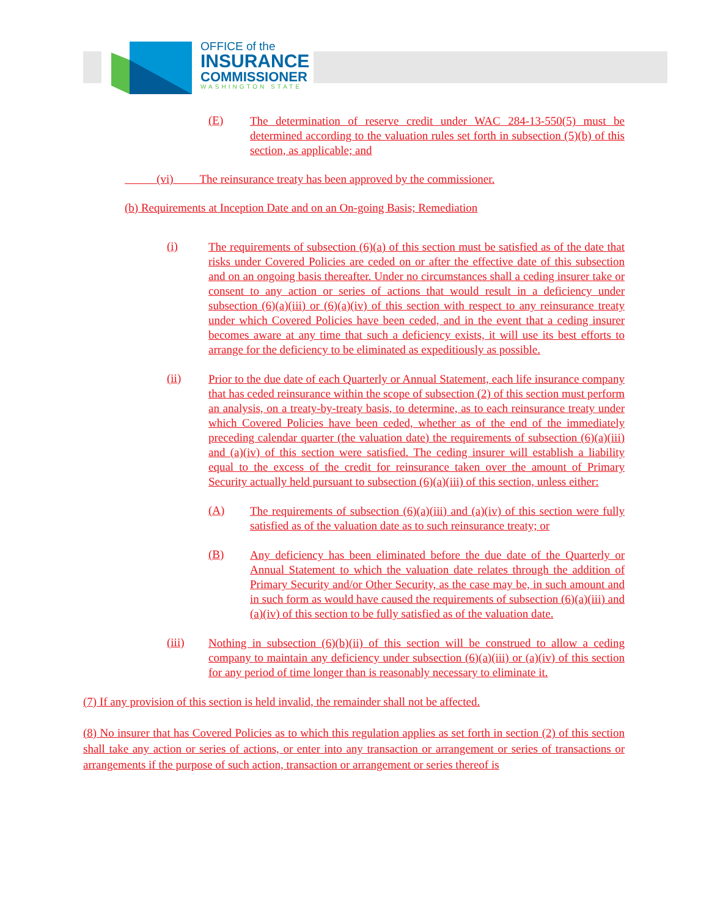OFFICE of the
INSURANCE
COMMISSIONER
WASHINGTON STATE
(E)
The determination of reserve credit under WAC 284-13-550(5) must be determined according to the valuation rules set forth in subsection (5)(b) of this section, as applicable; and
(vi) The reinsurance treaty has been approved by the commissioner.
(b) Requirements at Inception Date and on an On-going Basis; Remediation
(i)
The requirements of subsection (6)(a) of this section must be satisfied as of the date that risks under Covered Policies are ceded on or after the effective date of this subsection and on an ongoing basis thereafter. Under no circumstances shall a ceding insurer take or consent to any action or series of actions that would result in a deficiency under subsection (6)(a)(iii) or (6)(a)(iv) of this section with respect to any reinsurance treaty under which Covered Policies have been ceded, and in the event that a ceding insurer becomes aware at any time that such a deficiency exists, it will use its best efforts to arrange for the deficiency to be eliminated as expeditiously as possible.
(ii)
Prior to the due date of each Quarterly or Annual Statement, each life insurance company that has ceded reinsurance within the scope of subsection (2) of this section must perform an analysis, on a treaty-by-treaty basis, to determine, as to each reinsurance treaty under which Covered Policies have been ceded, whether as of the end of the immediately preceding calendar quarter (the valuation date) the requirements of subsection (6)(a)(iii) and (a)(iv) of this section were satisfied. The ceding insurer will establish a liability equal to the excess of the credit for reinsurance taken over the amount of Primary Security actually held pursuant to subsection (6)(a)(iii) of this section, unless either:
(A)
The requirements of subsection (6)(a)(iii) and (a)(iv) of this section were fully satisfied as of the valuation date as to such reinsurance treaty; or
(B)
Any deficiency has been eliminated before the due date of the Quarterly or Annual Statement to which the valuation date relates through the addition of Primary Security and/or Other Security, as the case may be, in such amount and in such form as would have caused the requirements of subsection (6)(a)(iii) and (a)(iv) of this section to be fully satisfied as of the valuation date.
(iii)
Nothing in subsection (6)(b)(ii) of this section will be construed to allow a ceding company to maintain any deficiency under subsection (6)(a)(iii) or (a)(iv) of this section for any period of time longer than is reasonably necessary to eliminate it.
(7) If any provision of this section is held invalid, the remainder shall not be affected.
(8) No insurer that has Covered Policies as to which this regulation applies as set forth in section (2) of this section shall take any action or series of actions, or enter into any transaction or arrangement or series of transactions or arrangements if the purpose of such action, transaction or arrangement or series thereof is